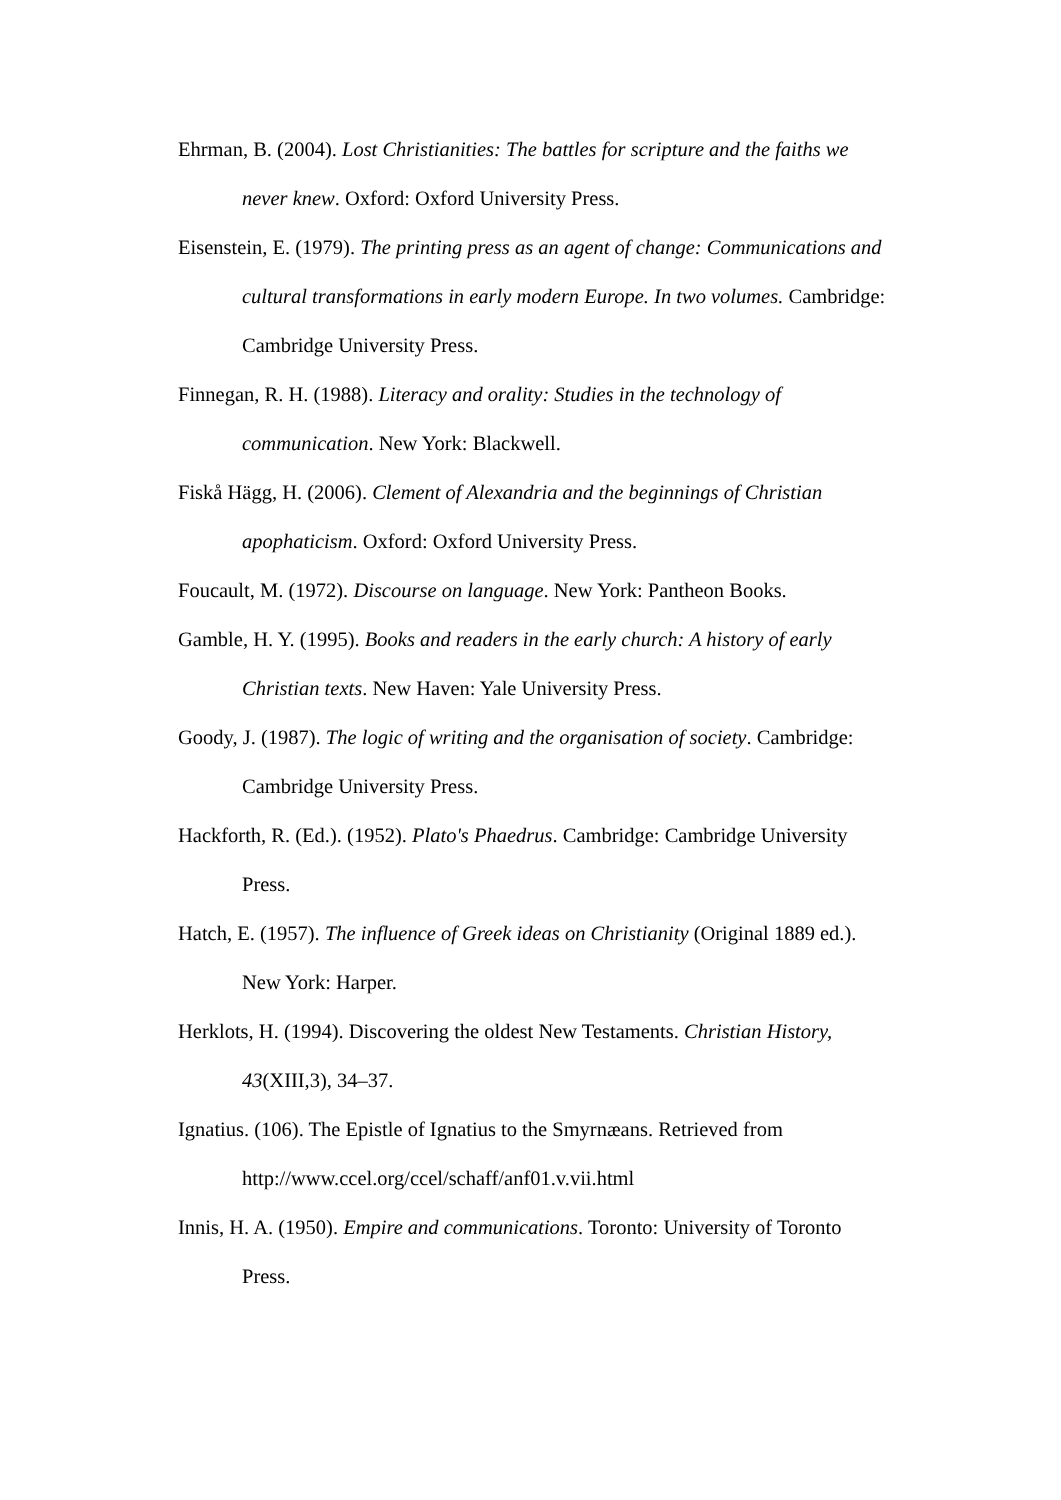Ehrman, B. (2004). Lost Christianities: The battles for scripture and the faiths we never knew. Oxford: Oxford University Press.
Eisenstein, E. (1979). The printing press as an agent of change: Communications and cultural transformations in early modern Europe. In two volumes. Cambridge: Cambridge University Press.
Finnegan, R. H. (1988). Literacy and orality: Studies in the technology of communication. New York: Blackwell.
Fiskå Hägg, H. (2006). Clement of Alexandria and the beginnings of Christian apophaticism. Oxford: Oxford University Press.
Foucault, M. (1972). Discourse on language. New York: Pantheon Books.
Gamble, H. Y. (1995). Books and readers in the early church: A history of early Christian texts. New Haven: Yale University Press.
Goody, J. (1987). The logic of writing and the organisation of society. Cambridge: Cambridge University Press.
Hackforth, R. (Ed.). (1952). Plato's Phaedrus. Cambridge: Cambridge University Press.
Hatch, E. (1957). The influence of Greek ideas on Christianity (Original 1889 ed.). New York: Harper.
Herklots, H. (1994). Discovering the oldest New Testaments. Christian History, 43(XIII,3), 34–37.
Ignatius. (106). The Epistle of Ignatius to the Smyrnæans. Retrieved from http://www.ccel.org/ccel/schaff/anf01.v.vii.html
Innis, H. A. (1950). Empire and communications. Toronto: University of Toronto Press.